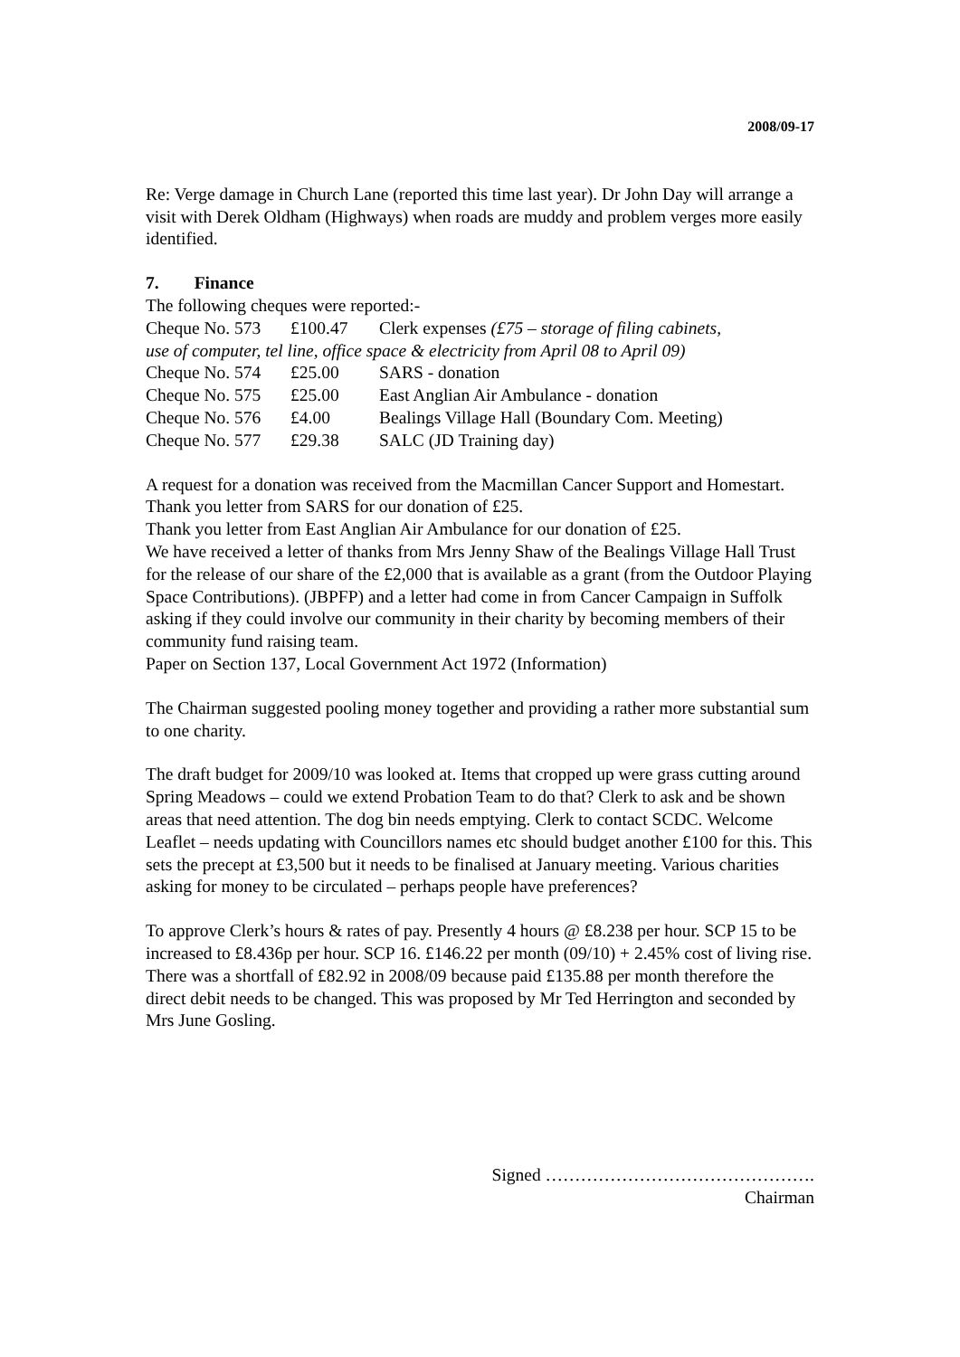2008/09-17
Re: Verge damage in Church Lane (reported this time last year). Dr John Day will arrange a visit with Derek Oldham (Highways) when roads are muddy and problem verges more easily identified.
7. Finance
The following cheques were reported:-
| Cheque No. 573 | £100.47 | Clerk expenses (£75 – storage of filing cabinets, |
| use of computer, tel line, office space & electricity from April 08 to April 09) | | |
| Cheque No. 574 | £25.00 | SARS - donation |
| Cheque No. 575 | £25.00 | East Anglian Air Ambulance - donation |
| Cheque No. 576 | £4.00 | Bealings Village Hall (Boundary Com. Meeting) |
| Cheque No. 577 | £29.38 | SALC (JD Training day) |
A request for a donation was received from the Macmillan Cancer Support and Homestart.
Thank you letter from SARS for our donation of £25.
Thank you letter from East Anglian Air Ambulance for our donation of £25.
We have received a letter of thanks from Mrs Jenny Shaw of the Bealings Village Hall Trust for the release of our share of the £2,000 that is available as a grant (from the Outdoor Playing Space Contributions). (JBPFP) and a letter had come in from Cancer Campaign in Suffolk asking if they could involve our community in their charity by becoming members of their community fund raising team.
Paper on Section 137, Local Government Act 1972 (Information)
The Chairman suggested pooling money together and providing a rather more substantial sum to one charity.
The draft budget for 2009/10 was looked at. Items that cropped up were grass cutting around Spring Meadows – could we extend Probation Team to do that? Clerk to ask and be shown areas that need attention. The dog bin needs emptying. Clerk to contact SCDC. Welcome Leaflet – needs updating with Councillors names etc should budget another £100 for this. This sets the precept at £3,500 but it needs to be finalised at January meeting. Various charities asking for money to be circulated – perhaps people have preferences?
To approve Clerk’s hours & rates of pay. Presently 4 hours @ £8.238 per hour. SCP 15 to be increased to £8.436p per hour. SCP 16. £146.22 per month (09/10) + 2.45% cost of living rise. There was a shortfall of £82.92 in 2008/09 because paid £135.88 per month therefore the direct debit needs to be changed. This was proposed by Mr Ted Herrington and seconded by Mrs June Gosling.
Signed ……………………………………….
Chairman